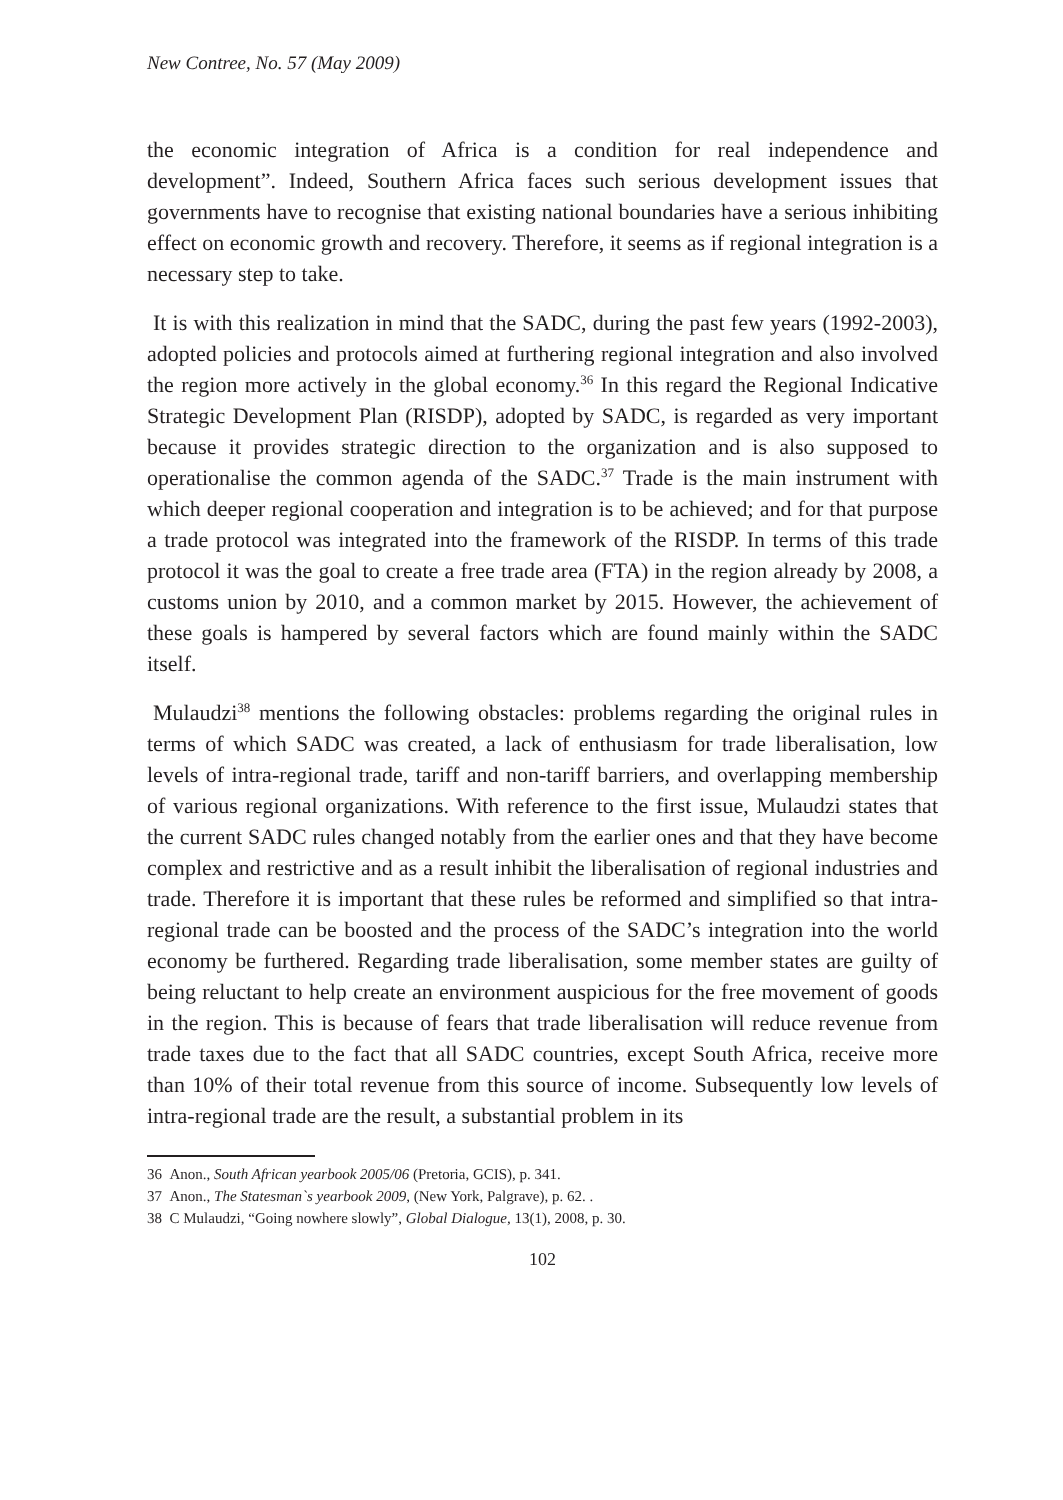New Contree, No. 57 (May 2009)
the economic integration of Africa is a condition for real independence and development”. Indeed, Southern Africa faces such serious development issues that governments have to recognise that existing national boundaries have a serious inhibiting effect on economic growth and recovery. Therefore, it seems as if regional integration is a necessary step to take.
It is with this realization in mind that the SADC, during the past few years (1992-2003), adopted policies and protocols aimed at furthering regional integration and also involved the region more actively in the global economy.<sup>36</sup> In this regard the Regional Indicative Strategic Development Plan (RISDP), adopted by SADC, is regarded as very important because it provides strategic direction to the organization and is also supposed to operationalise the common agenda of the SADC.<sup>37</sup> Trade is the main instrument with which deeper regional cooperation and integration is to be achieved; and for that purpose a trade protocol was integrated into the framework of the RISDP. In terms of this trade protocol it was the goal to create a free trade area (FTA) in the region already by 2008, a customs union by 2010, and a common market by 2015. However, the achievement of these goals is hampered by several factors which are found mainly within the SADC itself.
Mulaudzi<sup>38</sup> mentions the following obstacles: problems regarding the original rules in terms of which SADC was created, a lack of enthusiasm for trade liberalisation, low levels of intra-regional trade, tariff and non-tariff barriers, and overlapping membership of various regional organizations. With reference to the first issue, Mulaudzi states that the current SADC rules changed notably from the earlier ones and that they have become complex and restrictive and as a result inhibit the liberalisation of regional industries and trade. Therefore it is important that these rules be reformed and simplified so that intra-regional trade can be boosted and the process of the SADC’s integration into the world economy be furthered. Regarding trade liberalisation, some member states are guilty of being reluctant to help create an environment auspicious for the free movement of goods in the region. This is because of fears that trade liberalisation will reduce revenue from trade taxes due to the fact that all SADC countries, except South Africa, receive more than 10% of their total revenue from this source of income. Subsequently low levels of intra-regional trade are the result, a substantial problem in its
36 Anon., South African yearbook 2005/06 (Pretoria, GCIS), p. 341.
37 Anon., The Statesman`s yearbook 2009, (New York, Palgrave), p. 62. .
38 C Mulaudzi, “Going nowhere slowly”, Global Dialogue, 13(1), 2008, p. 30.
102